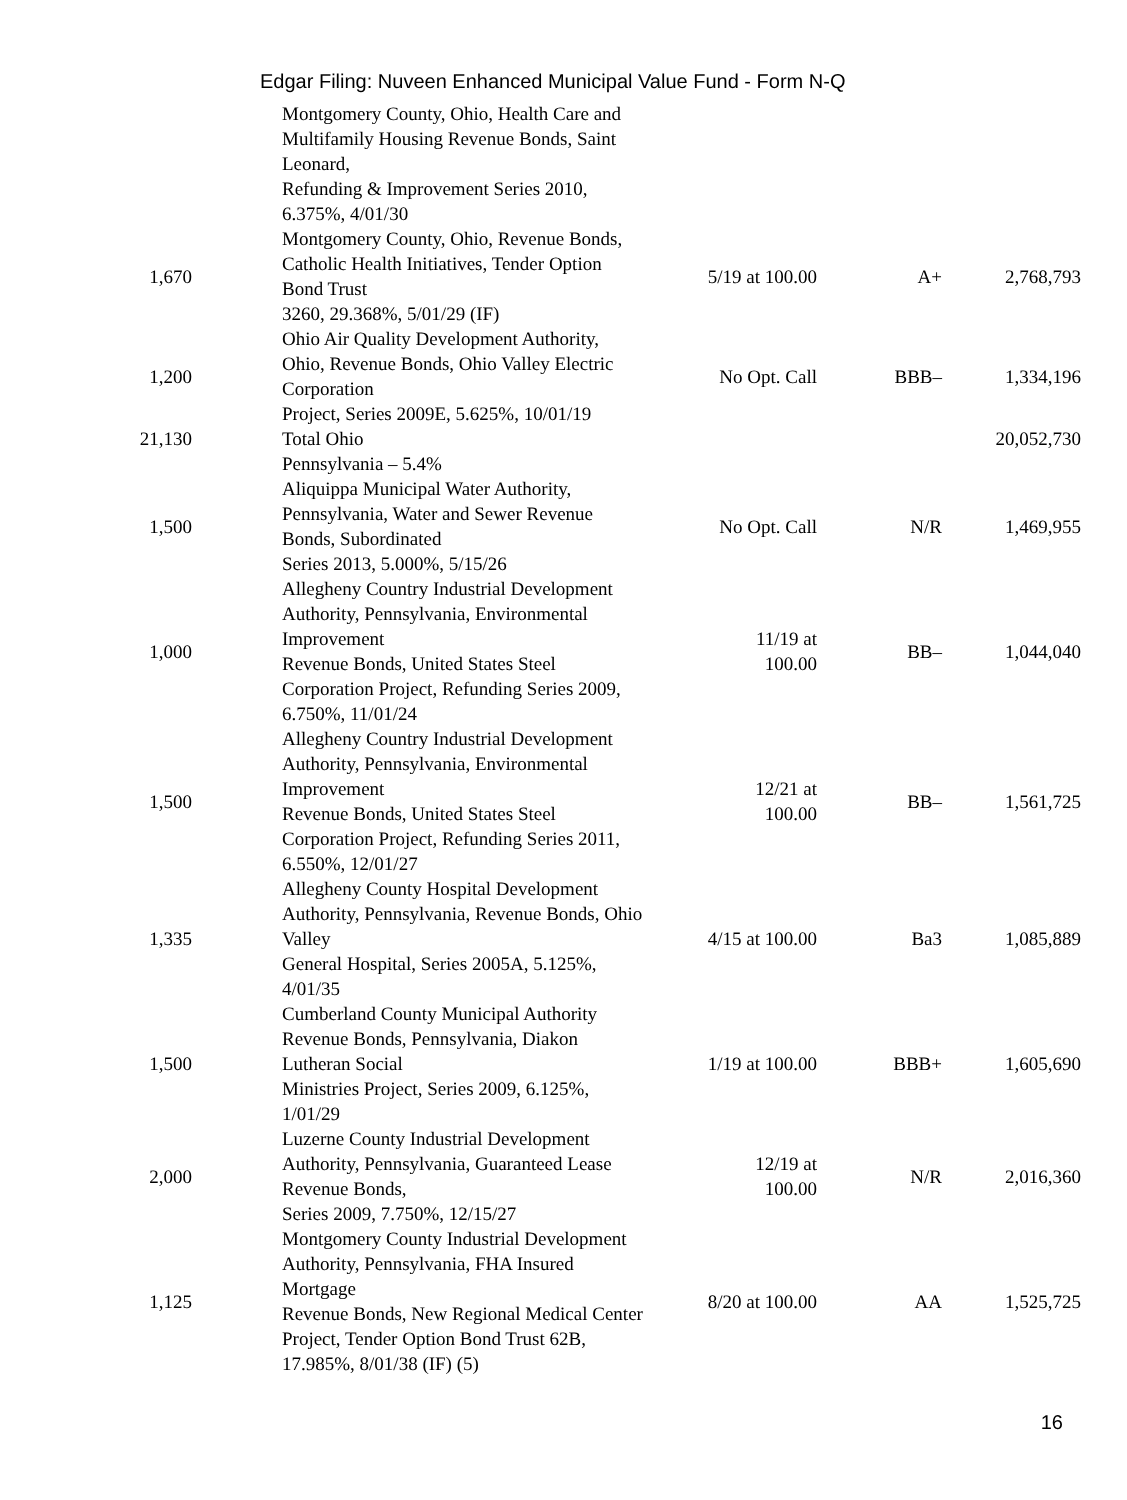Edgar Filing: Nuveen Enhanced Municipal Value Fund - Form N-Q
| | | Montgomery County, Ohio, Health Care and Multifamily Housing Revenue Bonds, Saint Leonard, Refunding & Improvement Series 2010, 6.375%, 4/01/30 | | | |
| 1,670 | | Montgomery County, Ohio, Revenue Bonds, Catholic Health Initiatives, Tender Option Bond Trust 3260, 29.368%, 5/01/29 (IF) | 5/19 at 100.00 | A+ | 2,768,793 |
| 1,200 | | Ohio Air Quality Development Authority, Ohio, Revenue Bonds, Ohio Valley Electric Corporation Project, Series 2009E, 5.625%, 10/01/19 | No Opt. Call | BBB– | 1,334,196 |
| 21,130 | | Total Ohio | | | 20,052,730 |
| | | Pennsylvania – 5.4% | | | |
| 1,500 | | Aliquippa Municipal Water Authority, Pennsylvania, Water and Sewer Revenue Bonds, Subordinated Series 2013, 5.000%, 5/15/26 | No Opt. Call | N/R | 1,469,955 |
| 1,000 | | Allegheny Country Industrial Development Authority, Pennsylvania, Environmental Improvement Revenue Bonds, United States Steel Corporation Project, Refunding Series 2009, 6.750%, 11/01/24 | 11/19 at 100.00 | BB– | 1,044,040 |
| 1,500 | | Allegheny Country Industrial Development Authority, Pennsylvania, Environmental Improvement Revenue Bonds, United States Steel Corporation Project, Refunding Series 2011, 6.550%, 12/01/27 | 12/21 at 100.00 | BB– | 1,561,725 |
| 1,335 | | Allegheny County Hospital Development Authority, Pennsylvania, Revenue Bonds, Ohio Valley General Hospital, Series 2005A, 5.125%, 4/01/35 | 4/15 at 100.00 | Ba3 | 1,085,889 |
| 1,500 | | Cumberland County Municipal Authority Revenue Bonds, Pennsylvania, Diakon Lutheran Social Ministries Project, Series 2009, 6.125%, 1/01/29 | 1/19 at 100.00 | BBB+ | 1,605,690 |
| 2,000 | | Luzerne County Industrial Development Authority, Pennsylvania, Guaranteed Lease Revenue Bonds, Series 2009, 7.750%, 12/15/27 | 12/19 at 100.00 | N/R | 2,016,360 |
| 1,125 | | Montgomery County Industrial Development Authority, Pennsylvania, FHA Insured Mortgage Revenue Bonds, New Regional Medical Center Project, Tender Option Bond Trust 62B, 17.985%, 8/01/38 (IF) (5) | 8/20 at 100.00 | AA | 1,525,725 |
16